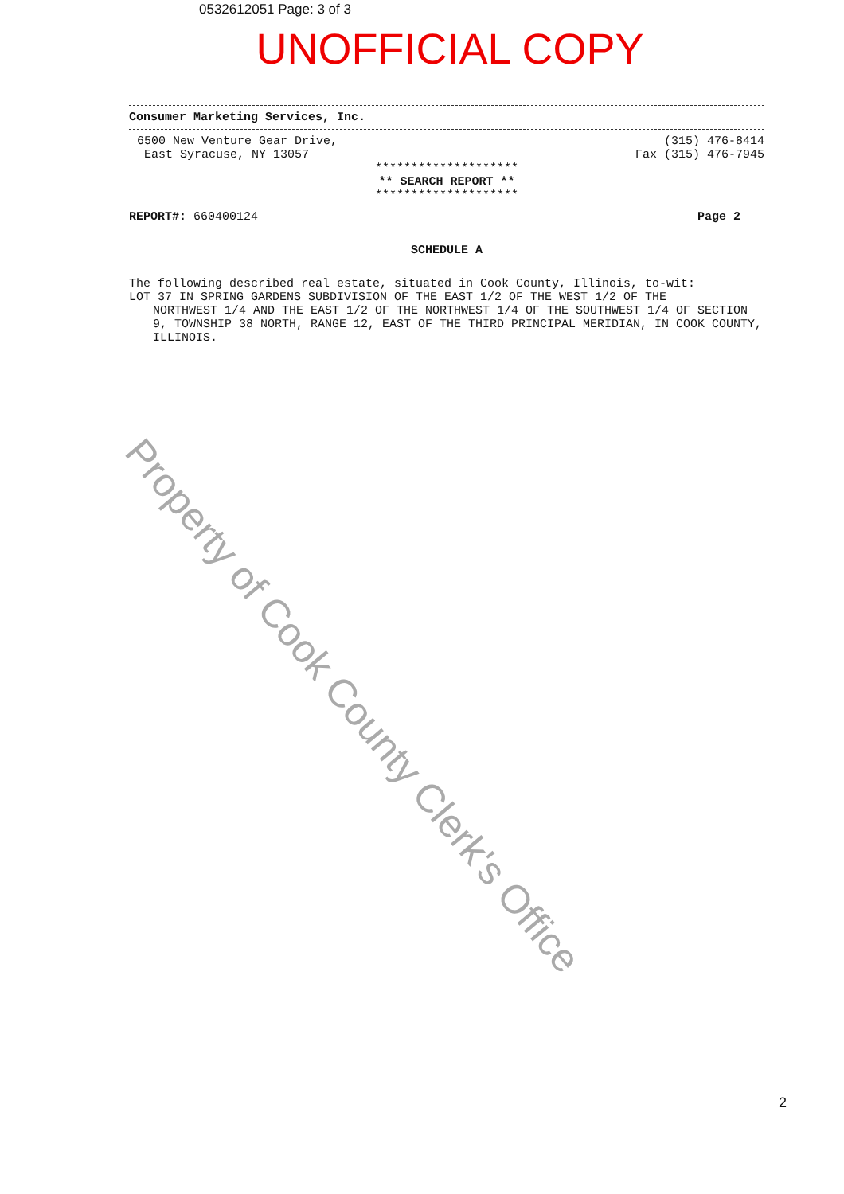0532612051 Page: 3 of 3
UNOFFICIAL COPY
Consumer Marketing Services, Inc.
6500 New Venture Gear Drive,
East Syracuse, NY 13057
(315) 476-8414
Fax (315) 476-7945
********************
** SEARCH REPORT **
********************
REPORT#: 660400124 Page 2
SCHEDULE A
The following described real estate, situated in Cook County, Illinois, to-wit:
LOT 37 IN SPRING GARDENS SUBDIVISION OF THE EAST 1/2 OF THE WEST 1/2 OF THE
NORTHWEST 1/4 AND THE EAST 1/2 OF THE NORTHWEST 1/4 OF THE SOUTHWEST 1/4 OF SECTION 9, TOWNSHIP 38 NORTH, RANGE 12, EAST OF THE THIRD PRINCIPAL MERIDIAN, IN COOK COUNTY, ILLINOIS.
Property of Cook County Clerk's Office
2